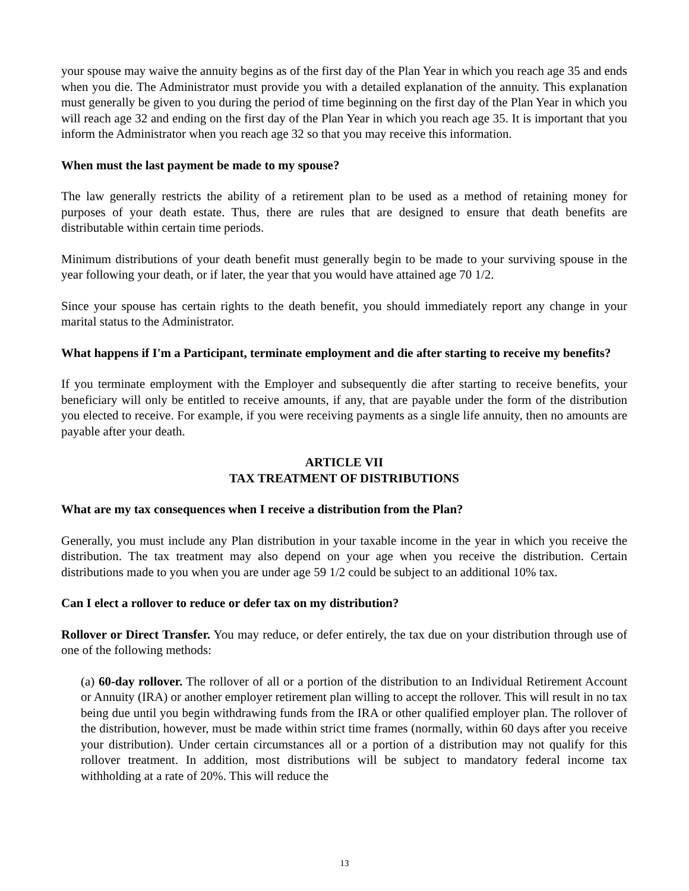your spouse may waive the annuity begins as of the first day of the Plan Year in which you reach age 35 and ends when you die. The Administrator must provide you with a detailed explanation of the annuity. This explanation must generally be given to you during the period of time beginning on the first day of the Plan Year in which you will reach age 32 and ending on the first day of the Plan Year in which you reach age 35. It is important that you inform the Administrator when you reach age 32 so that you may receive this information.
When must the last payment be made to my spouse?
The law generally restricts the ability of a retirement plan to be used as a method of retaining money for purposes of your death estate. Thus, there are rules that are designed to ensure that death benefits are distributable within certain time periods.
Minimum distributions of your death benefit must generally begin to be made to your surviving spouse in the year following your death, or if later, the year that you would have attained age 70 1/2.
Since your spouse has certain rights to the death benefit, you should immediately report any change in your marital status to the Administrator.
What happens if I'm a Participant, terminate employment and die after starting to receive my benefits?
If you terminate employment with the Employer and subsequently die after starting to receive benefits, your beneficiary will only be entitled to receive amounts, if any, that are payable under the form of the distribution you elected to receive. For example, if you were receiving payments as a single life annuity, then no amounts are payable after your death.
ARTICLE VII
TAX TREATMENT OF DISTRIBUTIONS
What are my tax consequences when I receive a distribution from the Plan?
Generally, you must include any Plan distribution in your taxable income in the year in which you receive the distribution. The tax treatment may also depend on your age when you receive the distribution. Certain distributions made to you when you are under age 59 1/2 could be subject to an additional 10% tax.
Can I elect a rollover to reduce or defer tax on my distribution?
Rollover or Direct Transfer. You may reduce, or defer entirely, the tax due on your distribution through use of one of the following methods:
(a) 60-day rollover. The rollover of all or a portion of the distribution to an Individual Retirement Account or Annuity (IRA) or another employer retirement plan willing to accept the rollover. This will result in no tax being due until you begin withdrawing funds from the IRA or other qualified employer plan. The rollover of the distribution, however, must be made within strict time frames (normally, within 60 days after you receive your distribution). Under certain circumstances all or a portion of a distribution may not qualify for this rollover treatment. In addition, most distributions will be subject to mandatory federal income tax withholding at a rate of 20%. This will reduce the
13